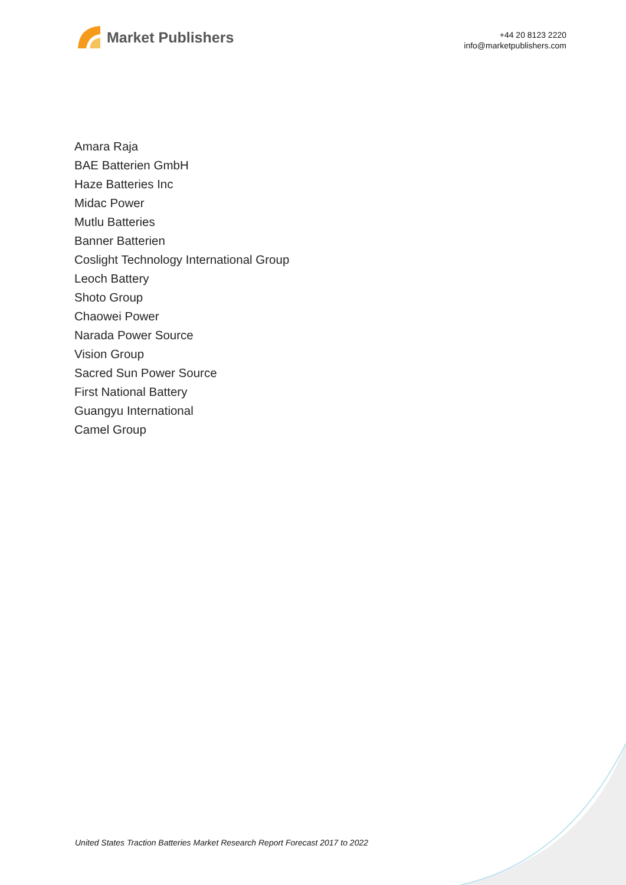Market Publishers
+44 20 8123 2220
info@marketpublishers.com
Amara Raja
BAE Batterien GmbH
Haze Batteries Inc
Midac Power
Mutlu Batteries
Banner Batterien
Coslight Technology International Group
Leoch Battery
Shoto Group
Chaowei Power
Narada Power Source
Vision Group
Sacred Sun Power Source
First National Battery
Guangyu International
Camel Group
United States Traction Batteries Market Research Report Forecast 2017 to 2022